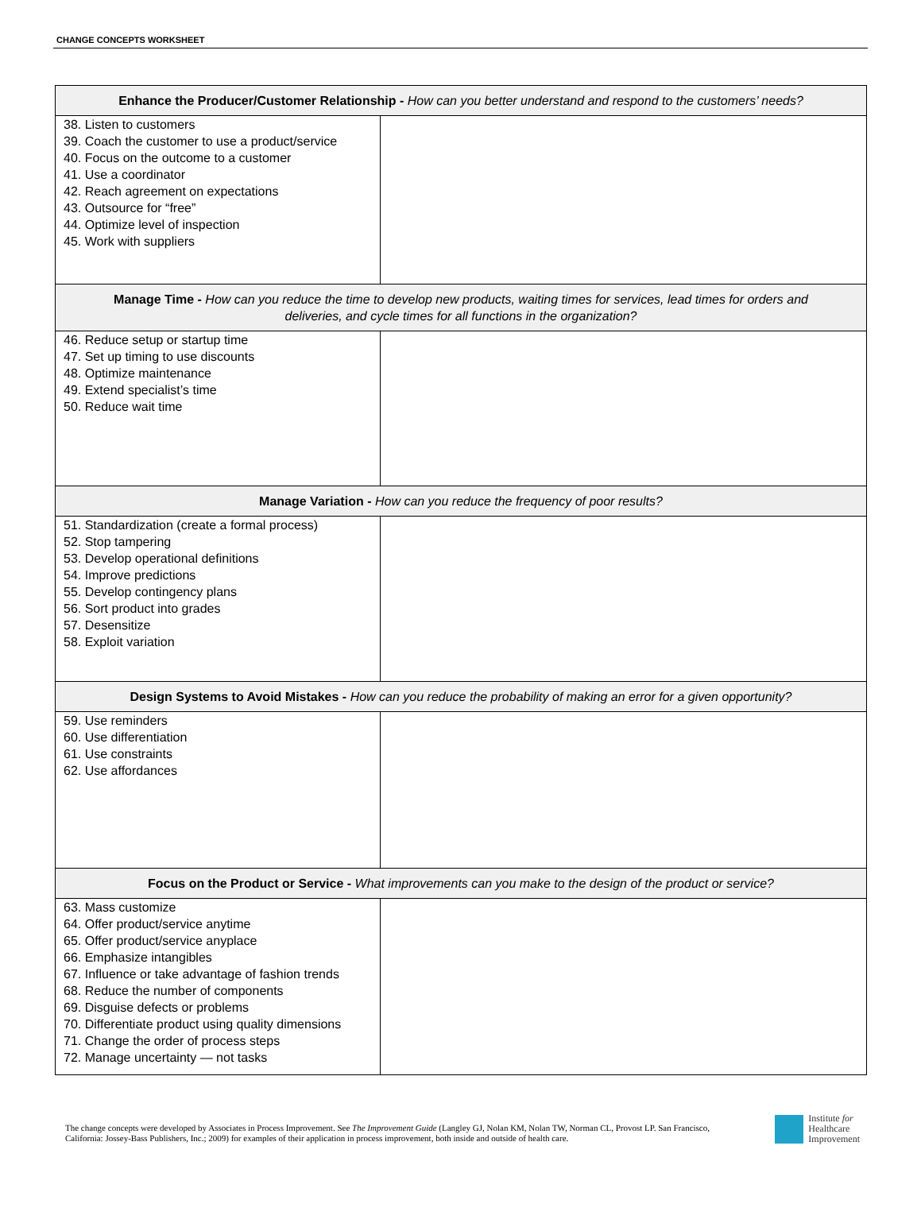CHANGE CONCEPTS WORKSHEET
| Enhance the Producer/Customer Relationship - How can you better understand and respond to the customers’ needs? | |
| --- | --- |
| 38. Listen to customers 39. Coach the customer to use a product/service 40. Focus on the outcome to a customer 41. Use a coordinator 42. Reach agreement on expectations 43. Outsource for “free” 44. Optimize level of inspection 45. Work with suppliers | |
| Manage Time - How can you reduce the time to develop new products, waiting times for services, lead times for orders and deliveries, and cycle times for all functions in the organization? | |
| 46. Reduce setup or startup time 47. Set up timing to use discounts 48. Optimize maintenance 49. Extend specialist’s time 50. Reduce wait time | |
| Manage Variation - How can you reduce the frequency of poor results? | |
| 51. Standardization (create a formal process) 52. Stop tampering 53. Develop operational definitions 54. Improve predictions 55. Develop contingency plans 56. Sort product into grades 57. Desensitize 58. Exploit variation | |
| Design Systems to Avoid Mistakes - How can you reduce the probability of making an error for a given opportunity? | |
| 59. Use reminders 60. Use differentiation 61. Use constraints 62. Use affordances | |
| Focus on the Product or Service - What improvements can you make to the design of the product or service? | |
| 63. Mass customize 64. Offer product/service anytime 65. Offer product/service anyplace 66. Emphasize intangibles 67. Influence or take advantage of fashion trends 68. Reduce the number of components 69. Disguise defects or problems 70. Differentiate product using quality dimensions 71. Change the order of process steps 72. Manage uncertainty — not tasks | |
The change concepts were developed by Associates in Process Improvement. See The Improvement Guide (Langley GJ, Nolan KM, Nolan TW, Norman CL, Provost LP. San Francisco, California: Jossey-Bass Publishers, Inc.; 2009) for examples of their application in process improvement, both inside and outside of health care.
Institute for
Healthcare
Improvement